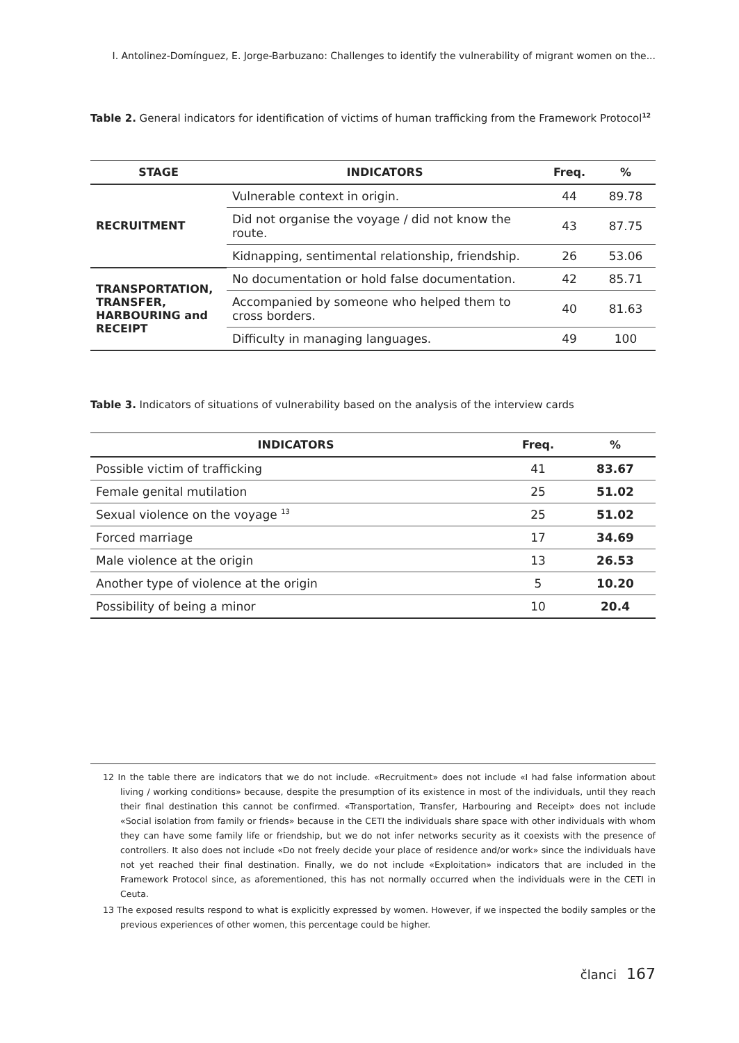I. Antolinez-Domínguez, E. Jorge-Barbuzano: Challenges to identify the vulnerability of migrant women on the...
Table 2. General indicators for identification of victims of human trafficking from the Framework Protocol<sup>12</sup>
| STAGE | INDICATORS | Freq. | % |
| --- | --- | --- | --- |
| RECRUITMENT | Vulnerable context in origin. | 44 | 89.78 |
| | Did not organise the voyage / did not know the route. | 43 | 87.75 |
| | Kidnapping, sentimental relationship, friendship. | 26 | 53.06 |
| TRANSPORTATION, TRANSFER, HARBOURING and RECEIPT | No documentation or hold false documentation. | 42 | 85.71 |
| | Accompanied by someone who helped them to cross borders. | 40 | 81.63 |
| | Difficulty in managing languages. | 49 | 100 |
Table 3. Indicators of situations of vulnerability based on the analysis of the interview cards
| INDICATORS | Freq. | % |
| --- | --- | --- |
| Possible victim of trafficking | 41 | 83.67 |
| Female genital mutilation | 25 | 51.02 |
| Sexual violence on the voyage <sup>13</sup> | 25 | 51.02 |
| Forced marriage | 17 | 34.69 |
| Male violence at the origin | 13 | 26.53 |
| Another type of violence at the origin | 5 | 10.20 |
| Possibility of being a minor | 10 | 20.4 |
12 In the table there are indicators that we do not include. «Recruitment» does not include «I had false information about living / working conditions» because, despite the presumption of its existence in most of the individuals, until they reach their final destination this cannot be confirmed. «Transportation, Transfer, Harbouring and Receipt» does not include «Social isolation from family or friends» because in the CETI the individuals share space with other individuals with whom they can have some family life or friendship, but we do not infer networks security as it coexists with the presence of controllers. It also does not include «Do not freely decide your place of residence and/or work» since the individuals have not yet reached their final destination. Finally, we do not include «Exploitation» indicators that are included in the Framework Protocol since, as aforementioned, this has not normally occurred when the individuals were in the CETI in Ceuta.
13 The exposed results respond to what is explicitly expressed by women. However, if we inspected the bodily samples or the previous experiences of other women, this percentage could be higher.
članci 167